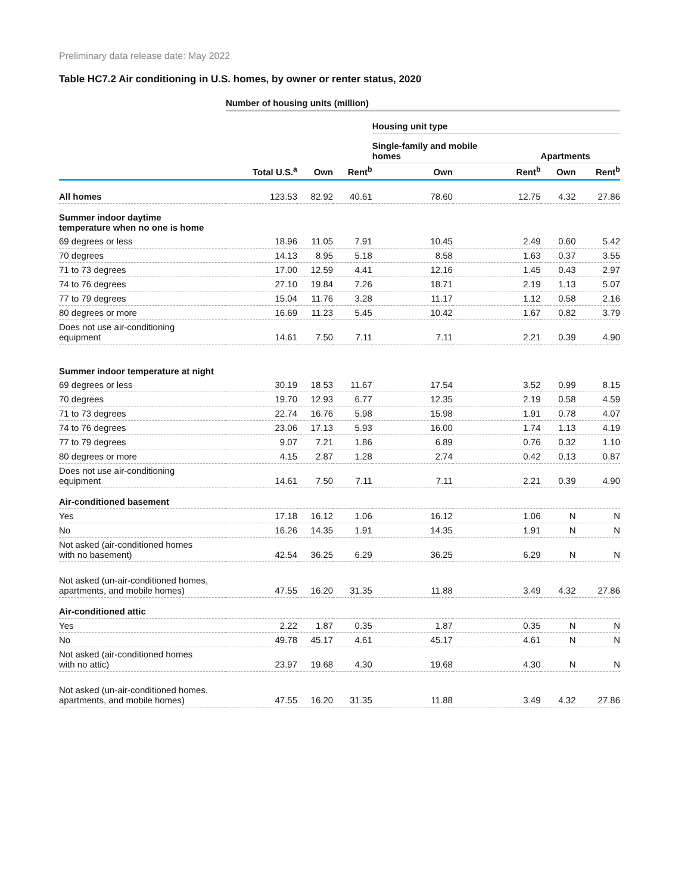Preliminary data release date: May 2022
Table HC7.2 Air conditioning in U.S. homes, by owner or renter status, 2020
| | Number of housing units (million) | | | | | | |
| --- | --- | --- | --- | --- | --- | --- | --- |
| | | | | Housing unit type | | | |
| | | | | Single-family and mobile homes | | Apartments | |
| | Total U.S.<sup>a</sup> | Own | Rent<sup>b</sup> | Own | Rent<sup>b</sup> | Own | Rent<sup>b</sup> |
| All homes | 123.53 | 82.92 | 40.61 | 78.60 | 12.75 | 4.32 | 27.86 |
| Summer indoor daytime temperature when no one is home | | | | | | | |
| 69 degrees or less | 18.96 | 11.05 | 7.91 | 10.45 | 2.49 | 0.60 | 5.42 |
| 70 degrees | 14.13 | 8.95 | 5.18 | 8.58 | 1.63 | 0.37 | 3.55 |
| 71 to 73 degrees | 17.00 | 12.59 | 4.41 | 12.16 | 1.45 | 0.43 | 2.97 |
| 74 to 76 degrees | 27.10 | 19.84 | 7.26 | 18.71 | 2.19 | 1.13 | 5.07 |
| 77 to 79 degrees | 15.04 | 11.76 | 3.28 | 11.17 | 1.12 | 0.58 | 2.16 |
| 80 degrees or more | 16.69 | 11.23 | 5.45 | 10.42 | 1.67 | 0.82 | 3.79 |
| Does not use air-conditioning equipment | 14.61 | 7.50 | 7.11 | 7.11 | 2.21 | 0.39 | 4.90 |
| Summer indoor temperature at night | | | | | | | |
| 69 degrees or less | 30.19 | 18.53 | 11.67 | 17.54 | 3.52 | 0.99 | 8.15 |
| 70 degrees | 19.70 | 12.93 | 6.77 | 12.35 | 2.19 | 0.58 | 4.59 |
| 71 to 73 degrees | 22.74 | 16.76 | 5.98 | 15.98 | 1.91 | 0.78 | 4.07 |
| 74 to 76 degrees | 23.06 | 17.13 | 5.93 | 16.00 | 1.74 | 1.13 | 4.19 |
| 77 to 79 degrees | 9.07 | 7.21 | 1.86 | 6.89 | 0.76 | 0.32 | 1.10 |
| 80 degrees or more | 4.15 | 2.87 | 1.28 | 2.74 | 0.42 | 0.13 | 0.87 |
| Does not use air-conditioning equipment | 14.61 | 7.50 | 7.11 | 7.11 | 2.21 | 0.39 | 4.90 |
| Air-conditioned basement | | | | | | | |
| Yes | 17.18 | 16.12 | 1.06 | 16.12 | 1.06 | N | N |
| No | 16.26 | 14.35 | 1.91 | 14.35 | 1.91 | N | N |
| Not asked (air-conditioned homes with no basement) | 42.54 | 36.25 | 6.29 | 36.25 | 6.29 | N | N |
| Not asked (un-air-conditioned homes, apartments, and mobile homes) | 47.55 | 16.20 | 31.35 | 11.88 | 3.49 | 4.32 | 27.86 |
| Air-conditioned attic | | | | | | | |
| Yes | 2.22 | 1.87 | 0.35 | 1.87 | 0.35 | N | N |
| No | 49.78 | 45.17 | 4.61 | 45.17 | 4.61 | N | N |
| Not asked (air-conditioned homes with no attic) | 23.97 | 19.68 | 4.30 | 19.68 | 4.30 | N | N |
| Not asked (un-air-conditioned homes, apartments, and mobile homes) | 47.55 | 16.20 | 31.35 | 11.88 | 3.49 | 4.32 | 27.86 |